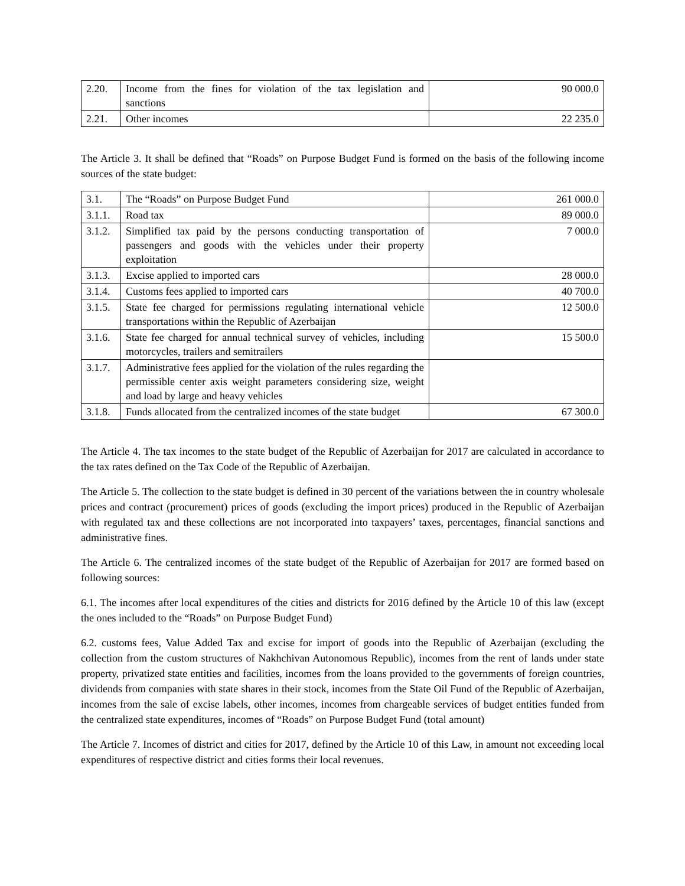| 2.20. | Income from the fines for violation of the tax legislation and sanctions | 90 000.0 |
| 2.21. | Other incomes | 22 235.0 |
The Article 3. It shall be defined that “Roads” on Purpose Budget Fund is formed on the basis of the following income sources of the state budget:
| 3.1. | The “Roads” on Purpose Budget Fund | 261 000.0 |
| 3.1.1. | Road tax | 89 000.0 |
| 3.1.2. | Simplified tax paid by the persons conducting transportation of passengers and goods with the vehicles under their property exploitation | 7 000.0 |
| 3.1.3. | Excise applied to imported cars | 28 000.0 |
| 3.1.4. | Customs fees applied to imported cars | 40 700.0 |
| 3.1.5. | State fee charged for permissions regulating international vehicle transportations within the Republic of Azerbaijan | 12 500.0 |
| 3.1.6. | State fee charged for annual technical survey of vehicles, including motorcycles, trailers and semitrailers | 15 500.0 |
| 3.1.7. | Administrative fees applied for the violation of the rules regarding the permissible center axis weight parameters considering size, weight and load by large and heavy vehicles | |
| 3.1.8. | Funds allocated from the centralized incomes of the state budget | 67 300.0 |
The Article 4. The tax incomes to the state budget of the Republic of Azerbaijan for 2017 are calculated in accordance to the tax rates defined on the Tax Code of the Republic of Azerbaijan.
The Article 5. The collection to the state budget is defined in 30 percent of the variations between the in country wholesale prices and contract (procurement) prices of goods (excluding the import prices) produced in the Republic of Azerbaijan with regulated tax and these collections are not incorporated into taxpayers’ taxes, percentages, financial sanctions and administrative fines.
The Article 6. The centralized incomes of the state budget of the Republic of Azerbaijan for 2017 are formed based on following sources:
6.1. The incomes after local expenditures of the cities and districts for 2016 defined by the Article 10 of this law (except the ones included to the “Roads” on Purpose Budget Fund)
6.2. customs fees, Value Added Tax and excise for import of goods into the Republic of Azerbaijan (excluding the collection from the custom structures of Nakhchivan Autonomous Republic), incomes from the rent of lands under state property, privatized state entities and facilities, incomes from the loans provided to the governments of foreign countries, dividends from companies with state shares in their stock, incomes from the State Oil Fund of the Republic of Azerbaijan, incomes from the sale of excise labels, other incomes, incomes from chargeable services of budget entities funded from the centralized state expenditures, incomes of “Roads” on Purpose Budget Fund (total amount)
The Article 7. Incomes of district and cities for 2017, defined by the Article 10 of this Law, in amount not exceeding local expenditures of respective district and cities forms their local revenues.